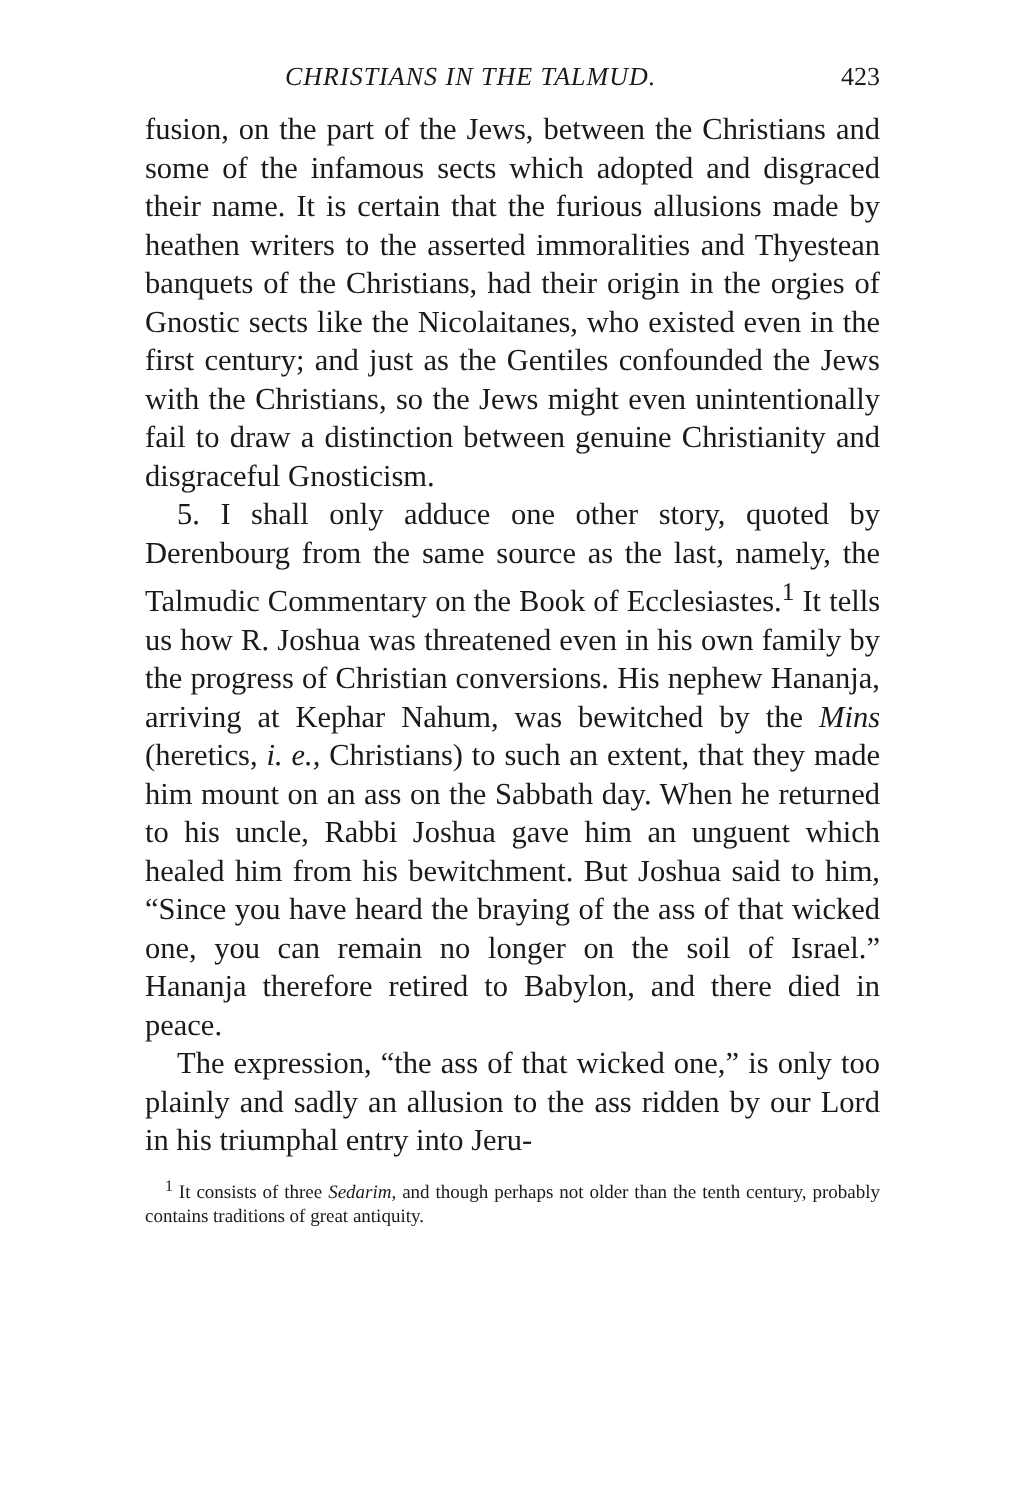CHRISTIANS IN THE TALMUD. 423
fusion, on the part of the Jews, between the Christians and some of the infamous sects which adopted and disgraced their name. It is certain that the furious allusions made by heathen writers to the asserted immoralities and Thyestean banquets of the Christians, had their origin in the orgies of Gnostic sects like the Nicolaitanes, who existed even in the first century; and just as the Gentiles confounded the Jews with the Christians, so the Jews might even unintentionally fail to draw a distinction between genuine Christianity and disgraceful Gnosticism.
5. I shall only adduce one other story, quoted by Derenbourg from the same source as the last, namely, the Talmudic Commentary on the Book of Ecclesiastes.<sup>1</sup> It tells us how R. Joshua was threatened even in his own family by the progress of Christian conversions. His nephew Hananja, arriving at Kephar Nahum, was bewitched by the Mins (heretics, i. e., Christians) to such an extent, that they made him mount on an ass on the Sabbath day. When he returned to his uncle, Rabbi Joshua gave him an unguent which healed him from his bewitchment. But Joshua said to him, “Since you have heard the braying of the ass of that wicked one, you can remain no longer on the soil of Israel.” Hananja therefore retired to Babylon, and there died in peace.
The expression, “the ass of that wicked one,” is only too plainly and sadly an allusion to the ass ridden by our Lord in his triumphal entry into Jeru-
<sup>1</sup> It consists of three Sedarim, and though perhaps not older than the tenth century, probably contains traditions of great antiquity.